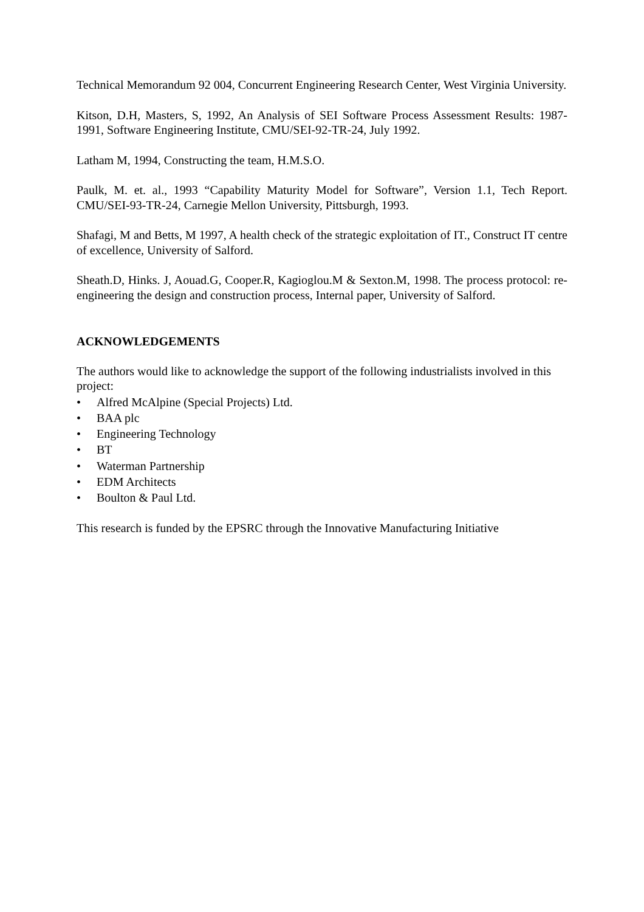Technical Memorandum 92 004, Concurrent Engineering Research Center, West Virginia University.
Kitson, D.H, Masters, S, 1992, An Analysis of SEI Software Process Assessment Results: 1987-1991, Software Engineering Institute, CMU/SEI-92-TR-24, July 1992.
Latham M, 1994, Constructing the team, H.M.S.O.
Paulk, M. et. al., 1993 “Capability Maturity Model for Software”, Version 1.1, Tech Report. CMU/SEI-93-TR-24, Carnegie Mellon University, Pittsburgh, 1993.
Shafagi, M and Betts, M 1997, A health check of the strategic exploitation of IT., Construct IT centre of excellence, University of Salford.
Sheath.D, Hinks. J, Aouad.G, Cooper.R, Kagioglou.M & Sexton.M, 1998. The process protocol: re-engineering the design and construction process, Internal paper, University of Salford.
ACKNOWLEDGEMENTS
The authors would like to acknowledge the support of the following industrialists involved in this project:
• Alfred McAlpine (Special Projects) Ltd.
• BAA plc
• Engineering Technology
• BT
• Waterman Partnership
• EDM Architects
• Boulton & Paul Ltd.
This research is funded by the EPSRC through the Innovative Manufacturing Initiative